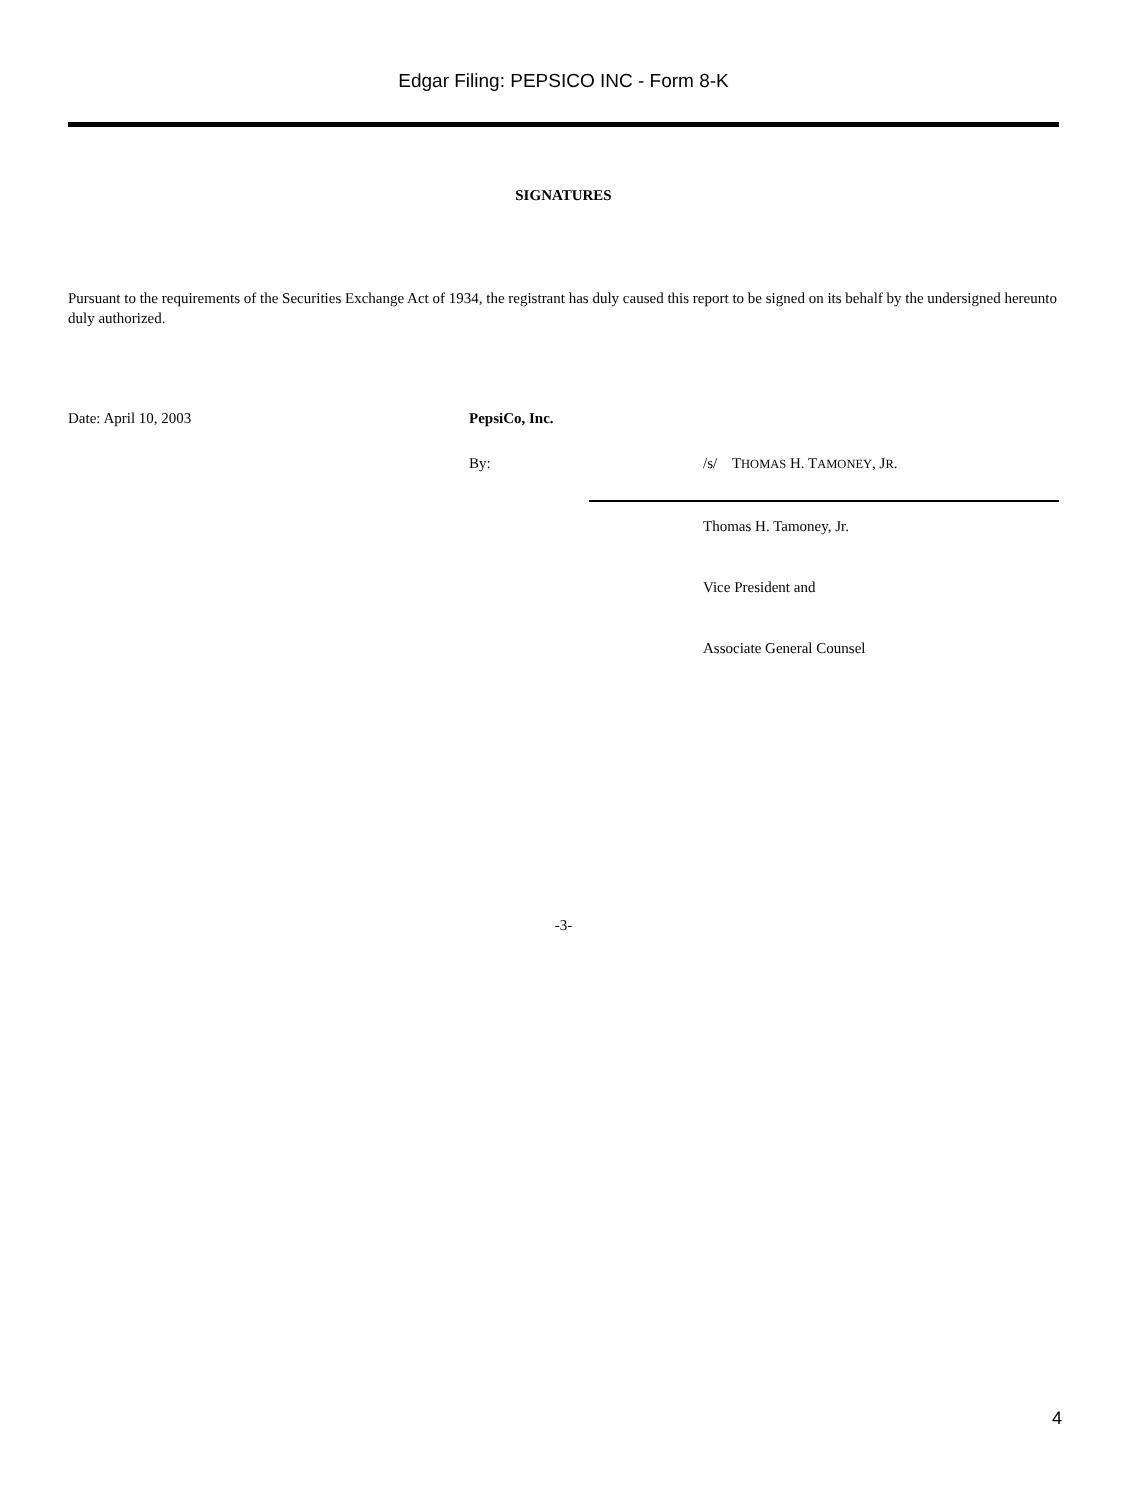Edgar Filing: PEPSICO INC - Form 8-K
SIGNATURES
Pursuant to the requirements of the Securities Exchange Act of 1934, the registrant has duly caused this report to be signed on its behalf by the undersigned hereunto duly authorized.
Date: April 10, 2003
PepsiCo, Inc.
By:
/s/ THOMAS H. TAMONEY, JR.
Thomas H. Tamoney, Jr.
Vice President and
Associate General Counsel
-3-
4